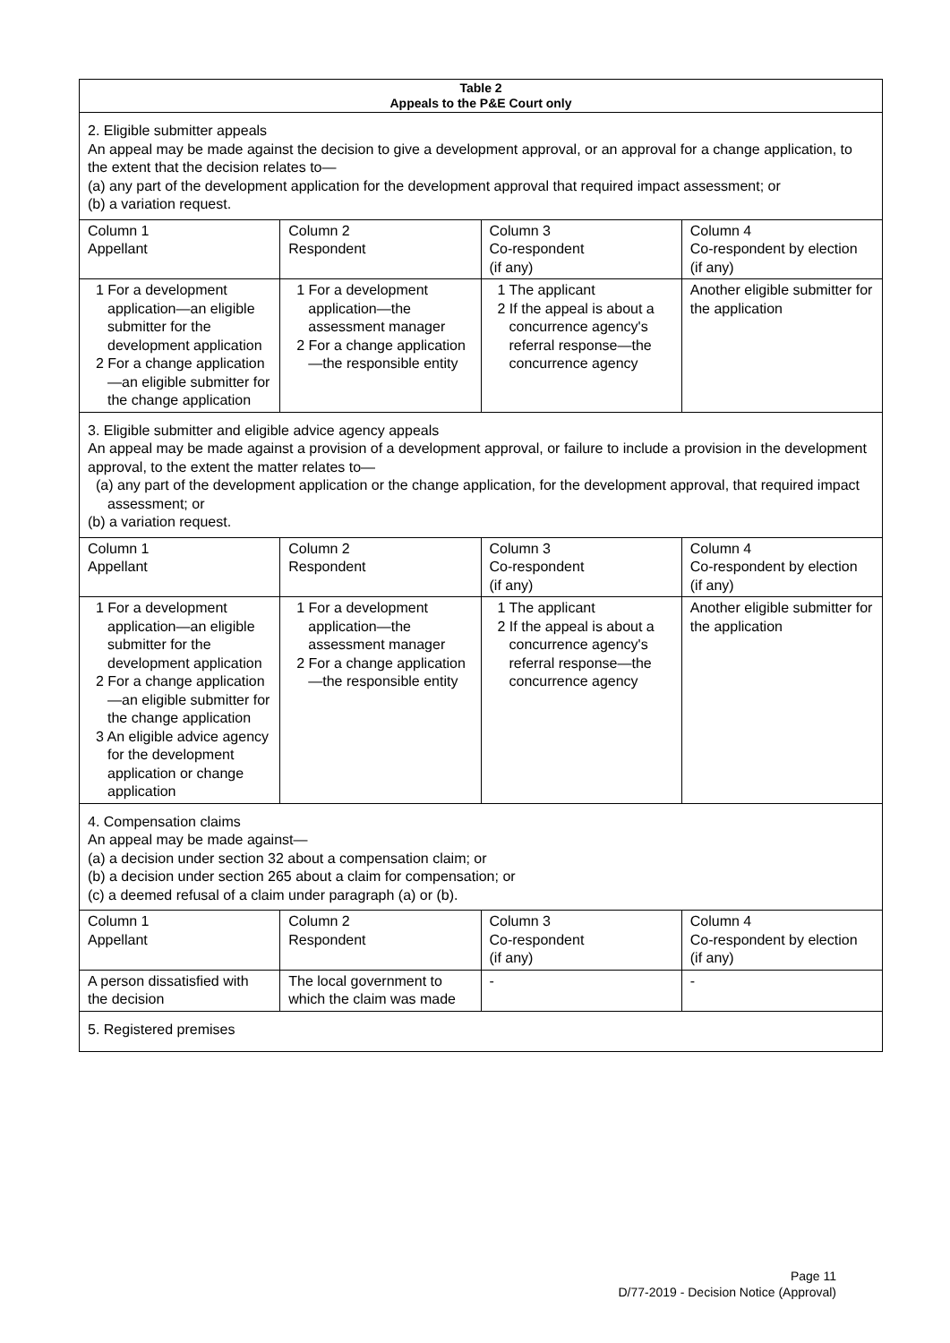| Table 2 Appeals to the P&E Court only | | | |
| --- | --- | --- | --- |
| 2. Eligible submitter appeals An appeal may be made against the decision to give a development approval, or an approval for a change application, to the extent that the decision relates to— (a) any part of the development application for the development approval that required impact assessment; or (b) a variation request. | | | |
| Column 1 Appellant | Column 2 Respondent | Column 3 Co-respondent (if any) | Column 4 Co-respondent by election (if any) |
| 1 For a development application—an eligible submitter for the development application 2 For a change application—an eligible submitter for the change application | 1 For a development application—the assessment manager 2 For a change application—the responsible entity | 1 The applicant 2 If the appeal is about a concurrence agency's referral response—the concurrence agency | Another eligible submitter for the application |
| 3. Eligible submitter and eligible advice agency appeals An appeal may be made against a provision of a development approval, or failure to include a provision in the development approval, to the extent the matter relates to— (a) any part of the development application or the change application, for the development approval, that required impact assessment; or (b) a variation request. | | | |
| Column 1 Appellant | Column 2 Respondent | Column 3 Co-respondent (if any) | Column 4 Co-respondent by election (if any) |
| 1 For a development application—an eligible submitter for the development application 2 For a change application—an eligible submitter for the change application 3 An eligible advice agency for the development application or change application | 1 For a development application—the assessment manager 2 For a change application—the responsible entity | 1 The applicant 2 If the appeal is about a concurrence agency's referral response—the concurrence agency | Another eligible submitter for the application |
| 4. Compensation claims An appeal may be made against— (a) a decision under section 32 about a compensation claim; or (b) a decision under section 265 about a claim for compensation; or (c) a deemed refusal of a claim under paragraph (a) or (b). | | | |
| Column 1 Appellant | Column 2 Respondent | Column 3 Co-respondent (if any) | Column 4 Co-respondent by election (if any) |
| A person dissatisfied with the decision | The local government to which the claim was made | - | - |
| 5. Registered premises | | | |
Page 11
D/77-2019 - Decision Notice (Approval)